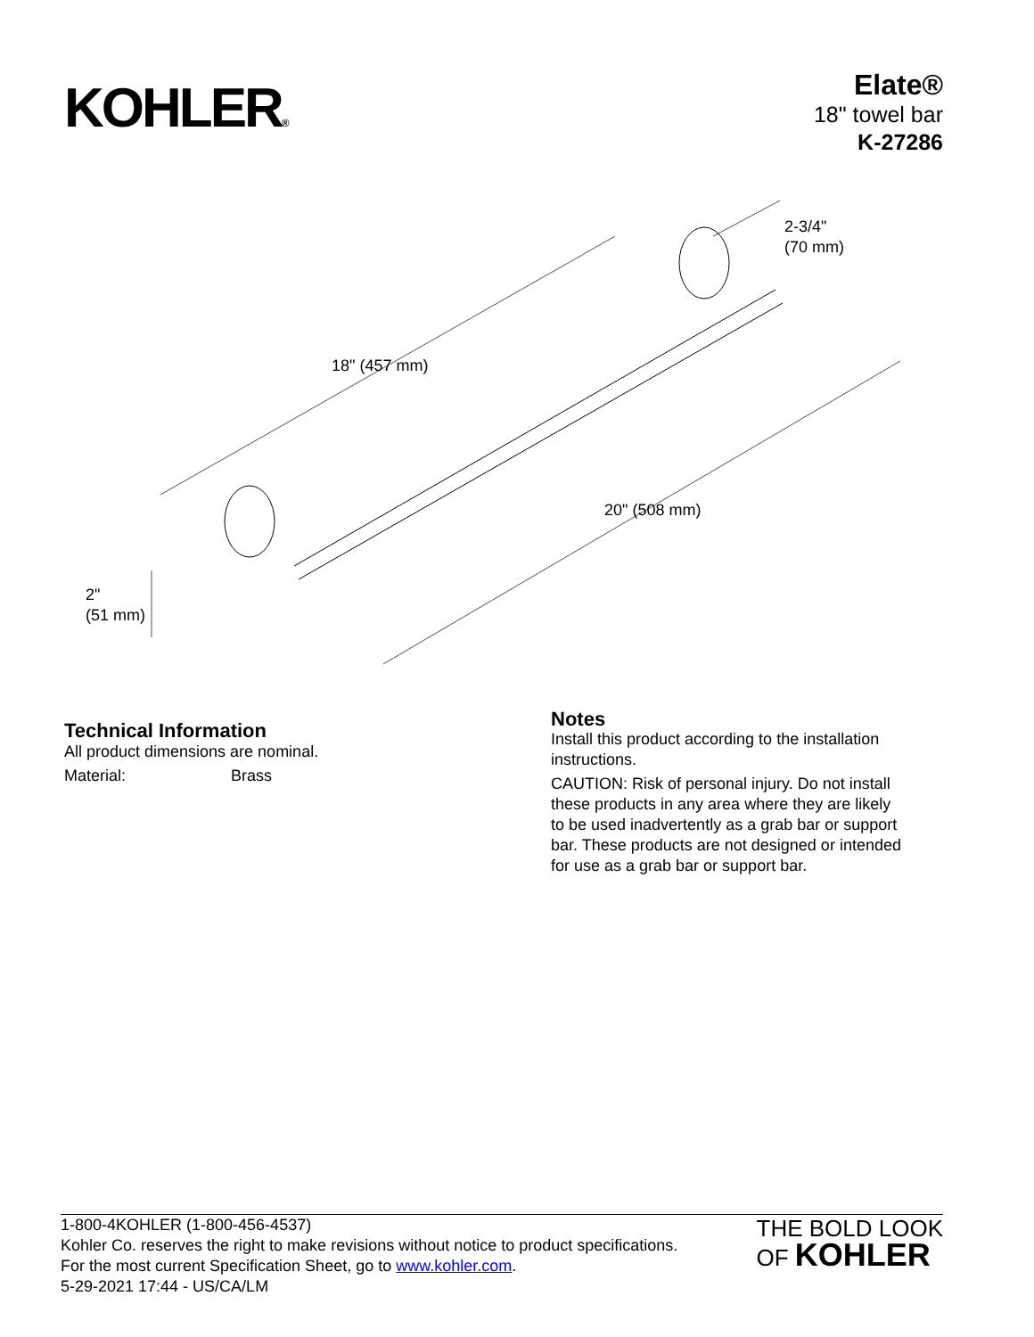KOHLER®
Elate®
18" towel bar
K-27286
18" (457 mm)
20" (508 mm)
2-3/4"
(70 mm)
2"
(51 mm)
Technical Information
All product dimensions are nominal.
Material: Brass
Notes
Install this product according to the installation instructions.
CAUTION: Risk of personal injury. Do not install these products in any area where they are likely to be used inadvertently as a grab bar or support bar. These products are not designed or intended for use as a grab bar or support bar.
1-800-4KOHLER (1-800-456-4537)
Kohler Co. reserves the right to make revisions without notice to product specifications.
For the most current Specification Sheet, go to www.kohler.com.
5-29-2021 17:44 - US/CA/LM
THE BOLD LOOK
OF KOHLER